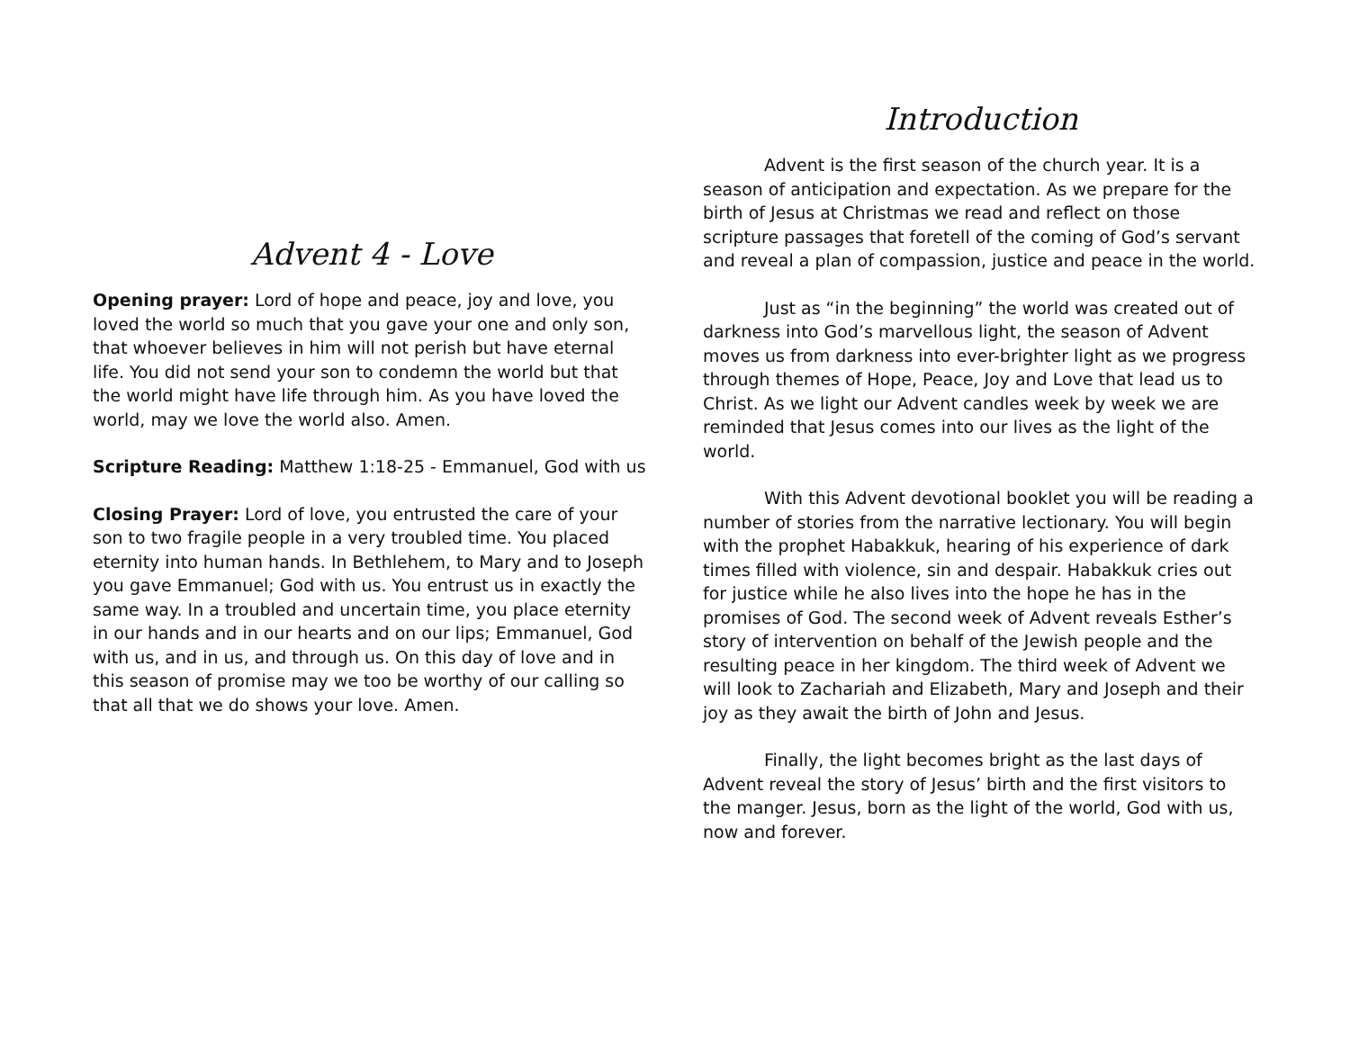Advent 4 - Love
Opening prayer: Lord of hope and peace, joy and love, you loved the world so much that you gave your one and only son, that whoever believes in him will not perish but have eternal life. You did not send your son to condemn the world but that the world might have life through him. As you have loved the world, may we love the world also. Amen.
Scripture Reading: Matthew 1:18-25 - Emmanuel, God with us
Closing Prayer: Lord of love, you entrusted the care of your son to two fragile people in a very troubled time. You placed eternity into human hands. In Bethlehem, to Mary and to Joseph you gave Emmanuel; God with us. You entrust us in exactly the same way. In a troubled and uncertain time, you place eternity in our hands and in our hearts and on our lips; Emmanuel, God with us, and in us, and through us. On this day of love and in this season of promise may we too be worthy of our calling so that all that we do shows your love. Amen.
Introduction
Advent is the first season of the church year. It is a season of anticipation and expectation. As we prepare for the birth of Jesus at Christmas we read and reflect on those scripture passages that foretell of the coming of God’s servant and reveal a plan of compassion, justice and peace in the world.
Just as “in the beginning” the world was created out of darkness into God’s marvellous light, the season of Advent moves us from darkness into ever-brighter light as we progress through themes of Hope, Peace, Joy and Love that lead us to Christ. As we light our Advent candles week by week we are reminded that Jesus comes into our lives as the light of the world.
With this Advent devotional booklet you will be reading a number of stories from the narrative lectionary. You will begin with the prophet Habakkuk, hearing of his experience of dark times filled with violence, sin and despair. Habakkuk cries out for justice while he also lives into the hope he has in the promises of God. The second week of Advent reveals Esther’s story of intervention on behalf of the Jewish people and the resulting peace in her kingdom. The third week of Advent we will look to Zachariah and Elizabeth, Mary and Joseph and their joy as they await the birth of John and Jesus.
Finally, the light becomes bright as the last days of Advent reveal the story of Jesus’ birth and the first visitors to the manger. Jesus, born as the light of the world, God with us, now and forever.